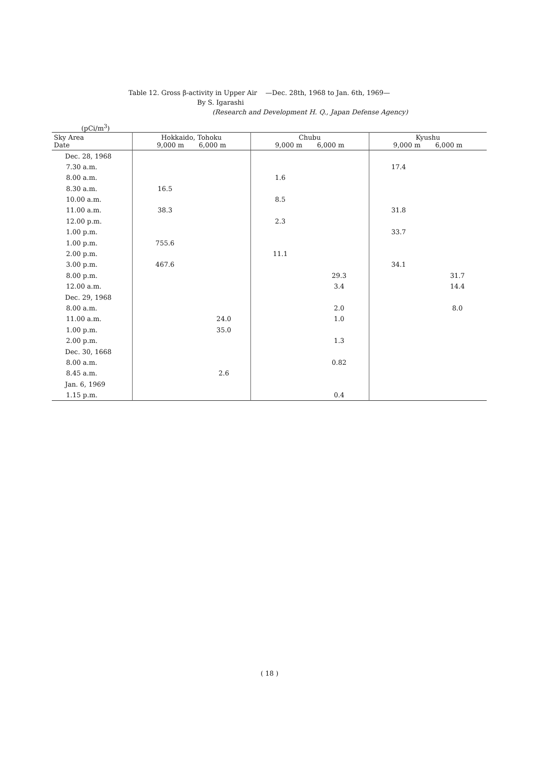Table 12. Gross β-activity in Upper Air —Dec. 28th, 1968 to Jan. 6th, 1969—
By S. Igarashi
(Research and Development H. Q., Japan Defense Agency)
(pCi/m<sup>3</sup>)
| Sky Area Date | Hokkaido, Tohoku 9,000 m 6,000 m | | Chubu 9,000 m 6,000 m | | Kyushu 9,000 m 6,000 m | |
| --- | --- | --- | --- | --- | --- | --- |
| Dec. 28, 1968 | | | | | | |
| 7.30 a.m. | | | | | 17.4 | |
| 8.00 a.m. | | | 1.6 | | | |
| 8.30 a.m. | 16.5 | | | | | |
| 10.00 a.m. | | | 8.5 | | | |
| 11.00 a.m. | 38.3 | | | | 31.8 | |
| 12.00 p.m. | | | 2.3 | | | |
| 1.00 p.m. | | | | | 33.7 | |
| 1.00 p.m. | 755.6 | | | | | |
| 2.00 p.m. | | | 11.1 | | | |
| 3.00 p.m. | 467.6 | | | | 34.1 | |
| 8.00 p.m. | | | | 29.3 | | 31.7 |
| 12.00 a.m. | | | | 3.4 | | 14.4 |
| Dec. 29, 1968 | | | | | | |
| 8.00 a.m. | | | | 2.0 | | 8.0 |
| 11.00 a.m. | | 24.0 | | 1.0 | | |
| 1.00 p.m. | | 35.0 | | | | |
| 2.00 p.m. | | | | 1.3 | | |
| Dec. 30, 1668 | | | | | | |
| 8.00 a.m. | | | | 0.82 | | |
| 8.45 a.m. | | 2.6 | | | | |
| Jan. 6, 1969 | | | | | | |
| 1.15 p.m. | | | | 0.4 | | |
( 18 )